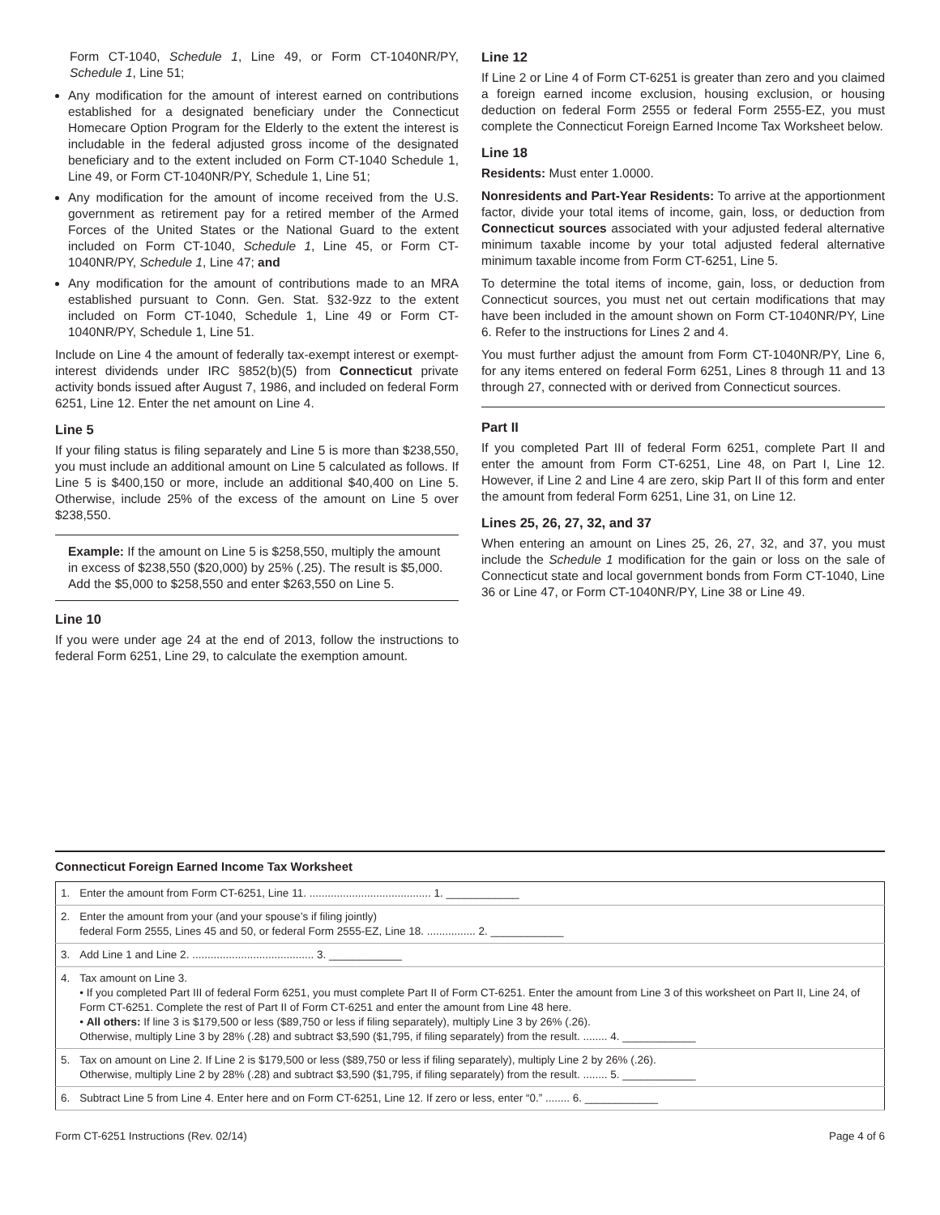Form CT-1040, Schedule 1, Line 49, or Form CT-1040NR/PY, Schedule 1, Line 51;
Any modification for the amount of interest earned on contributions established for a designated beneficiary under the Connecticut Homecare Option Program for the Elderly to the extent the interest is includable in the federal adjusted gross income of the designated beneficiary and to the extent included on Form CT-1040 Schedule 1, Line 49, or Form CT-1040NR/PY, Schedule 1, Line 51;
Any modification for the amount of income received from the U.S. government as retirement pay for a retired member of the Armed Forces of the United States or the National Guard to the extent included on Form CT-1040, Schedule 1, Line 45, or Form CT-1040NR/PY, Schedule 1, Line 47; and
Any modification for the amount of contributions made to an MRA established pursuant to Conn. Gen. Stat. §32-9zz to the extent included on Form CT-1040, Schedule 1, Line 49 or Form CT-1040NR/PY, Schedule 1, Line 51.
Include on Line 4 the amount of federally tax-exempt interest or exempt-interest dividends under IRC §852(b)(5) from Connecticut private activity bonds issued after August 7, 1986, and included on federal Form 6251, Line 12. Enter the net amount on Line 4.
Line 5
If your filing status is filing separately and Line 5 is more than $238,550, you must include an additional amount on Line 5 calculated as follows. If Line 5 is $400,150 or more, include an additional $40,400 on Line 5. Otherwise, include 25% of the excess of the amount on Line 5 over $238,550.
Example: If the amount on Line 5 is $258,550, multiply the amount in excess of $238,550 ($20,000) by 25% (.25). The result is $5,000. Add the $5,000 to $258,550 and enter $263,550 on Line 5.
Line 10
If you were under age 24 at the end of 2013, follow the instructions to federal Form 6251, Line 29, to calculate the exemption amount.
Line 12
If Line 2 or Line 4 of Form CT-6251 is greater than zero and you claimed a foreign earned income exclusion, housing exclusion, or housing deduction on federal Form 2555 or federal Form 2555-EZ, you must complete the Connecticut Foreign Earned Income Tax Worksheet below.
Line 18
Residents: Must enter 1.0000.
Nonresidents and Part-Year Residents: To arrive at the apportionment factor, divide your total items of income, gain, loss, or deduction from Connecticut sources associated with your adjusted federal alternative minimum taxable income by your total adjusted federal alternative minimum taxable income from Form CT-6251, Line 5.
To determine the total items of income, gain, loss, or deduction from Connecticut sources, you must net out certain modifications that may have been included in the amount shown on Form CT-1040NR/PY, Line 6. Refer to the instructions for Lines 2 and 4.
You must further adjust the amount from Form CT-1040NR/PY, Line 6, for any items entered on federal Form 6251, Lines 8 through 11 and 13 through 27, connected with or derived from Connecticut sources.
Part II
If you completed Part III of federal Form 6251, complete Part II and enter the amount from Form CT-6251, Line 48, on Part I, Line 12. However, if Line 2 and Line 4 are zero, skip Part II of this form and enter the amount from federal Form 6251, Line 31, on Line 12.
Lines 25, 26, 27, 32, and 37
When entering an amount on Lines 25, 26, 27, 32, and 37, you must include the Schedule 1 modification for the gain or loss on the sale of Connecticut state and local government bonds from Form CT-1040, Line 36 or Line 47, or Form CT-1040NR/PY, Line 38 or Line 49.
Connecticut Foreign Earned Income Tax Worksheet
| 1. | Enter the amount from Form CT-6251, Line 11. ........................................ 1. ____________ |
| 2. | Enter the amount from your (and your spouse’s if filing jointly) federal Form 2555, Lines 45 and 50, or federal Form 2555-EZ, Line 18. ................ 2. ____________ |
| 3. | Add Line 1 and Line 2. ........................................ 3. ____________ |
| 4. | Tax amount on Line 3. • If you completed Part III of federal Form 6251, you must complete Part II of Form CT-6251. Enter the amount from Line 3 of this worksheet on Part II, Line 24, of Form CT-6251. Complete the rest of Part II of Form CT-6251 and enter the amount from Line 48 here. • All others: If line 3 is $179,500 or less ($89,750 or less if filing separately), multiply Line 3 by 26% (.26). Otherwise, multiply Line 3 by 28% (.28) and subtract $3,590 ($1,795, if filing separately) from the result. ........ 4. ____________ |
| 5. | Tax on amount on Line 2. If Line 2 is $179,500 or less ($89,750 or less if filing separately), multiply Line 2 by 26% (.26). Otherwise, multiply Line 2 by 28% (.28) and subtract $3,590 ($1,795, if filing separately) from the result. ........ 5. ____________ |
| 6. | Subtract Line 5 from Line 4. Enter here and on Form CT-6251, Line 12. If zero or less, enter “0.” ........ 6. ____________ |
Form CT-6251 Instructions (Rev. 02/14) Page 4 of 6